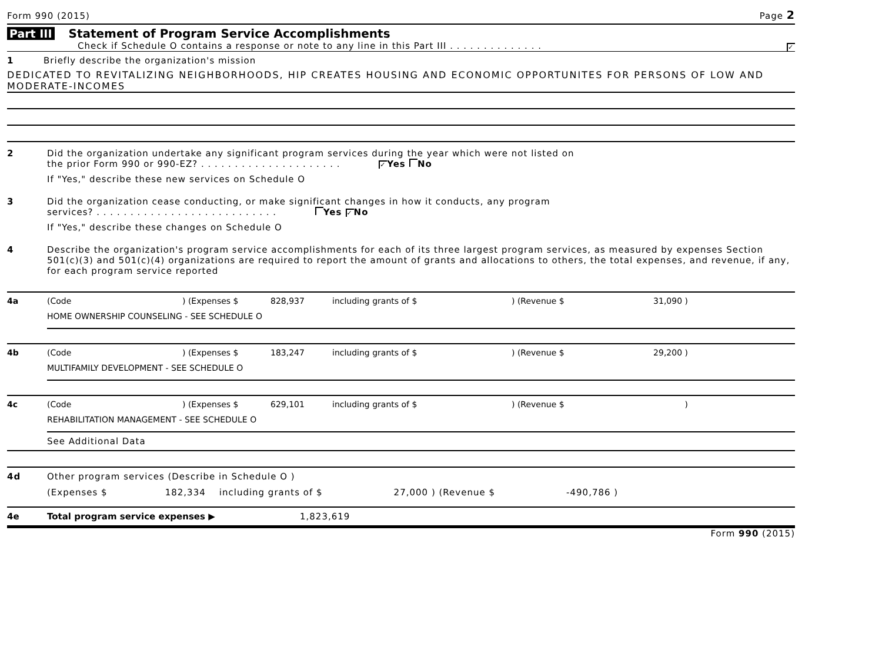Form 990 (2015) Page 2
Part III Statement of Program Service Accomplishments
Check if Schedule O contains a response or note to any line in this Part III . . . . . . . . . . . . . . ✓
1 Briefly describe the organization's mission
DEDICATED TO REVITALIZING NEIGHBORHOODS, HIP CREATES HOUSING AND ECONOMIC OPPORTUNITES FOR PERSONS OF LOW AND MODERATE-INCOMES
2 Did the organization undertake any significant program services during the year which were not listed on
the prior Form 990 or 990-EZ? . . . . . . . . . . . . . . . . . . . . . ✓ Yes No
If "Yes," describe these new services on Schedule O
3 Did the organization cease conducting, or make significant changes in how it conducts, any program
services? . . . . . . . . . . . . . . . . . . . . . . . . . . . Yes ✓ No
If "Yes," describe these changes on Schedule O
4 Describe the organization's program service accomplishments for each of its three largest program services, as measured by expenses Section 501(c)(3) and 501(c)(4) organizations are required to report the amount of grants and allocations to others, the total expenses, and revenue, if any, for each program service reported
4a (Code) (Expenses $ 828,937 including grants of $) (Revenue $ 31,090 )
HOME OWNERSHIP COUNSELING - SEE SCHEDULE O
4b (Code) (Expenses $ 183,247 including grants of $) (Revenue $ 29,200 )
MULTIFAMILY DEVELOPMENT - SEE SCHEDULE O
4c (Code) (Expenses $ 629,101 including grants of $) (Revenue $)
REHABILITATION MANAGEMENT - SEE SCHEDULE O
See Additional Data
4d Other program services (Describe in Schedule O )
(Expenses $ 182,334 including grants of $ 27,000 ) (Revenue $ -490,786 )
4e Total program service expenses ▶ 1,823,619
Form 990 (2015)